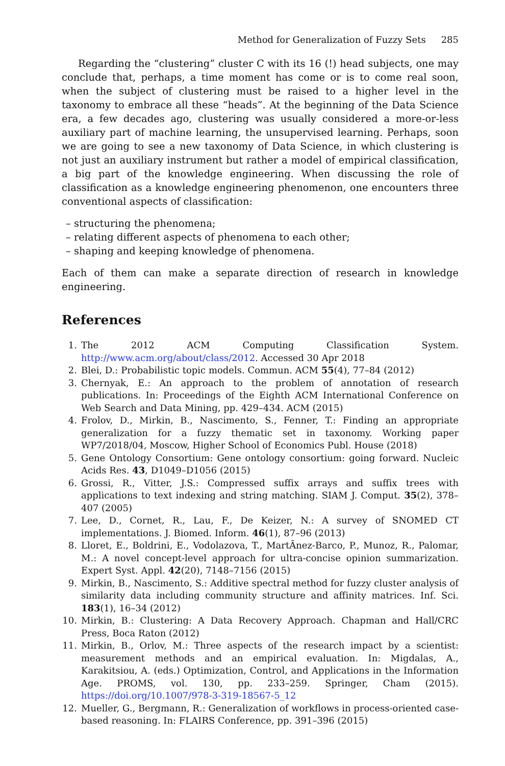Method for Generalization of Fuzzy Sets 285
Regarding the “clustering” cluster C with its 16 (!) head subjects, one may conclude that, perhaps, a time moment has come or is to come real soon, when the subject of clustering must be raised to a higher level in the taxonomy to embrace all these “heads”. At the beginning of the Data Science era, a few decades ago, clustering was usually considered a more-or-less auxiliary part of machine learning, the unsupervised learning. Perhaps, soon we are going to see a new taxonomy of Data Science, in which clustering is not just an auxiliary instrument but rather a model of empirical classification, a big part of the knowledge engineering. When discussing the role of classification as a knowledge engineering phenomenon, one encounters three conventional aspects of classification:
– structuring the phenomena;
– relating different aspects of phenomena to each other;
– shaping and keeping knowledge of phenomena.
Each of them can make a separate direction of research in knowledge engineering.
References
1. The 2012 ACM Computing Classification System. http://www.acm.org/about/class/2012. Accessed 30 Apr 2018
2. Blei, D.: Probabilistic topic models. Commun. ACM 55(4), 77–84 (2012)
3. Chernyak, E.: An approach to the problem of annotation of research publications. In: Proceedings of the Eighth ACM International Conference on Web Search and Data Mining, pp. 429–434. ACM (2015)
4. Frolov, D., Mirkin, B., Nascimento, S., Fenner, T.: Finding an appropriate generalization for a fuzzy thematic set in taxonomy. Working paper WP7/2018/04, Moscow, Higher School of Economics Publ. House (2018)
5. Gene Ontology Consortium: Gene ontology consortium: going forward. Nucleic Acids Res. 43, D1049–D1056 (2015)
6. Grossi, R., Vitter, J.S.: Compressed suffix arrays and suffix trees with applications to text indexing and string matching. SIAM J. Comput. 35(2), 378–407 (2005)
7. Lee, D., Cornet, R., Lau, F., De Keizer, N.: A survey of SNOMED CT implementations. J. Biomed. Inform. 46(1), 87–96 (2013)
8. Lloret, E., Boldrini, E., Vodolazova, T., MartÃnez-Barco, P., Munoz, R., Palomar, M.: A novel concept-level approach for ultra-concise opinion summarization. Expert Syst. Appl. 42(20), 7148–7156 (2015)
9. Mirkin, B., Nascimento, S.: Additive spectral method for fuzzy cluster analysis of similarity data including community structure and affinity matrices. Inf. Sci. 183(1), 16–34 (2012)
10. Mirkin, B.: Clustering: A Data Recovery Approach. Chapman and Hall/CRC Press, Boca Raton (2012)
11. Mirkin, B., Orlov, M.: Three aspects of the research impact by a scientist: measurement methods and an empirical evaluation. In: Migdalas, A., Karakitsiou, A. (eds.) Optimization, Control, and Applications in the Information Age. PROMS, vol. 130, pp. 233–259. Springer, Cham (2015). https://doi.org/10.1007/978-3-319-18567-5_12
12. Mueller, G., Bergmann, R.: Generalization of workflows in process-oriented case-based reasoning. In: FLAIRS Conference, pp. 391–396 (2015)